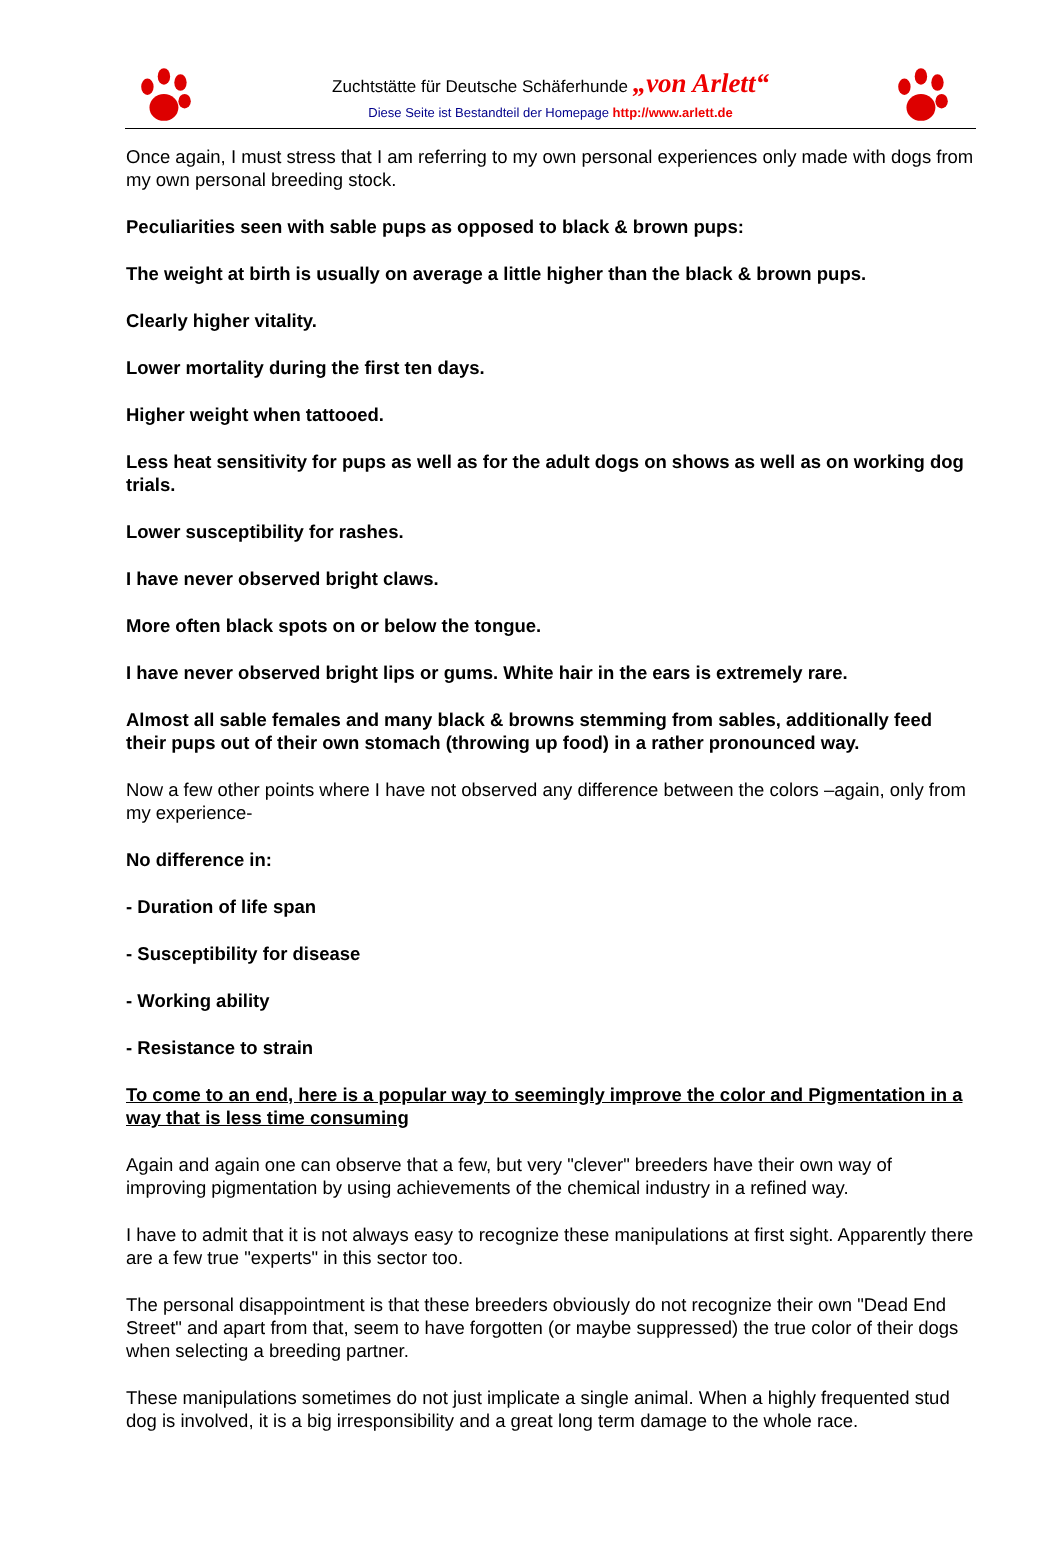Zuchtstätte für Deutsche Schäferhunde „von Arlett“
Diese Seite ist Bestandteil der Homepage http://www.arlett.de
Once again, I must stress that I am referring to my own personal experiences only made with dogs from my own personal breeding stock.
Peculiarities seen with sable pups as opposed to black & brown pups:
The weight at birth is usually on average a little higher than the black & brown pups.
Clearly higher vitality.
Lower mortality during the first ten days.
Higher weight when tattooed.
Less heat sensitivity for pups as well as for the adult dogs on shows as well as on working dog trials.
Lower susceptibility for rashes.
I have never observed bright claws.
More often black spots on or below the tongue.
I have never observed bright lips or gums. White hair in the ears is extremely rare.
Almost all sable females and many black & browns stemming from sables, additionally feed their pups out of their own stomach (throwing up food) in a rather pronounced way.
Now a few other points where I have not observed any difference between the colors –again, only from my experience-
No difference in:
- Duration of life span
- Susceptibility for disease
- Working ability
- Resistance to strain
To come to an end, here is a popular way to seemingly improve the color and Pigmentation in a way that is less time consuming
Again and again one can observe that a few, but very "clever" breeders have their own way of improving pigmentation by using achievements of the chemical industry in a refined way.
I have to admit that it is not always easy to recognize these manipulations at first sight. Apparently there are a few true "experts" in this sector too.
The personal disappointment is that these breeders obviously do not recognize their own "Dead End Street" and apart from that, seem to have forgotten (or maybe suppressed) the true color of their dogs when selecting a breeding partner.
These manipulations sometimes do not just implicate a single animal. When a highly frequented stud dog is involved, it is a big irresponsibility and a great long term damage to the whole race.